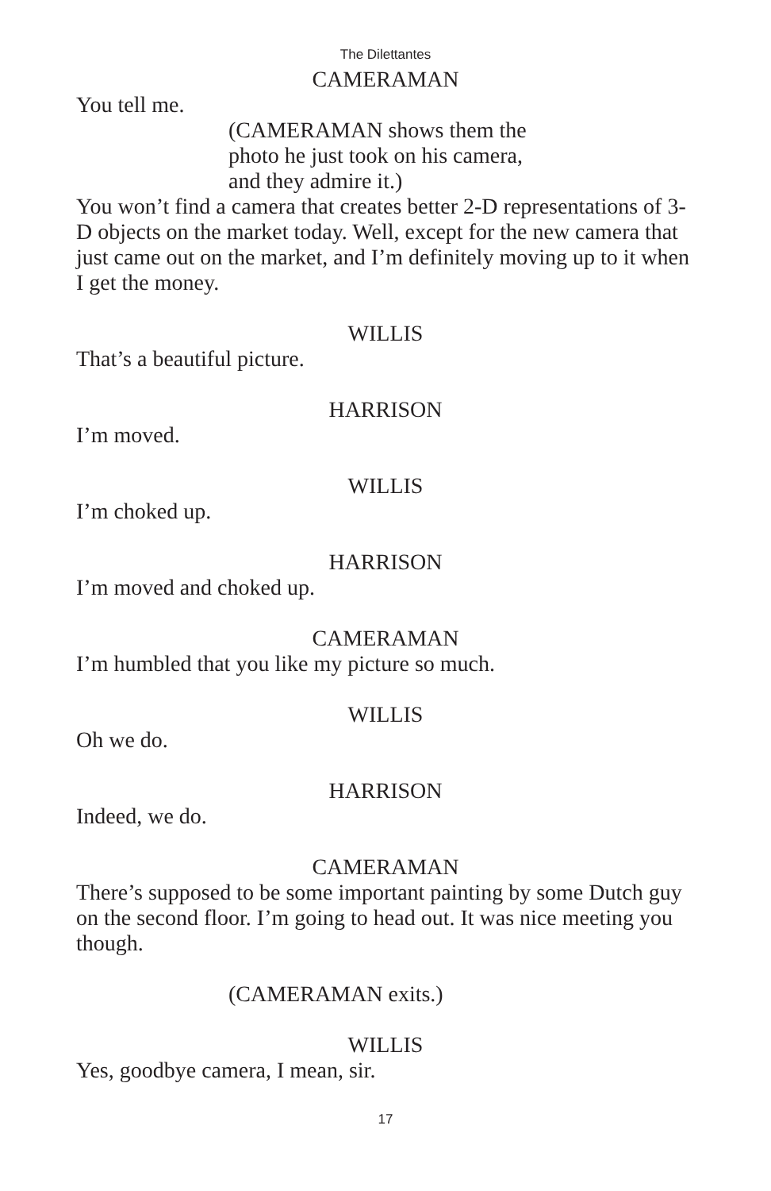The Dilettantes
CAMERAMAN
You tell me.
(CAMERAMAN shows them the
photo he just took on his camera,
and they admire it.)
You won’t find a camera that creates better 2-D representations of 3-D objects on the market today. Well, except for the new camera that just came out on the market, and I’m definitely moving up to it when I get the money.
WILLIS
That’s a beautiful picture.
HARRISON
I’m moved.
WILLIS
I’m choked up.
HARRISON
I’m moved and choked up.
CAMERAMAN
I’m humbled that you like my picture so much.
WILLIS
Oh we do.
HARRISON
Indeed, we do.
CAMERAMAN
There’s supposed to be some important painting by some Dutch guy on the second floor. I’m going to head out. It was nice meeting you though.
(CAMERAMAN exits.)
WILLIS
Yes, goodbye camera, I mean, sir.
17